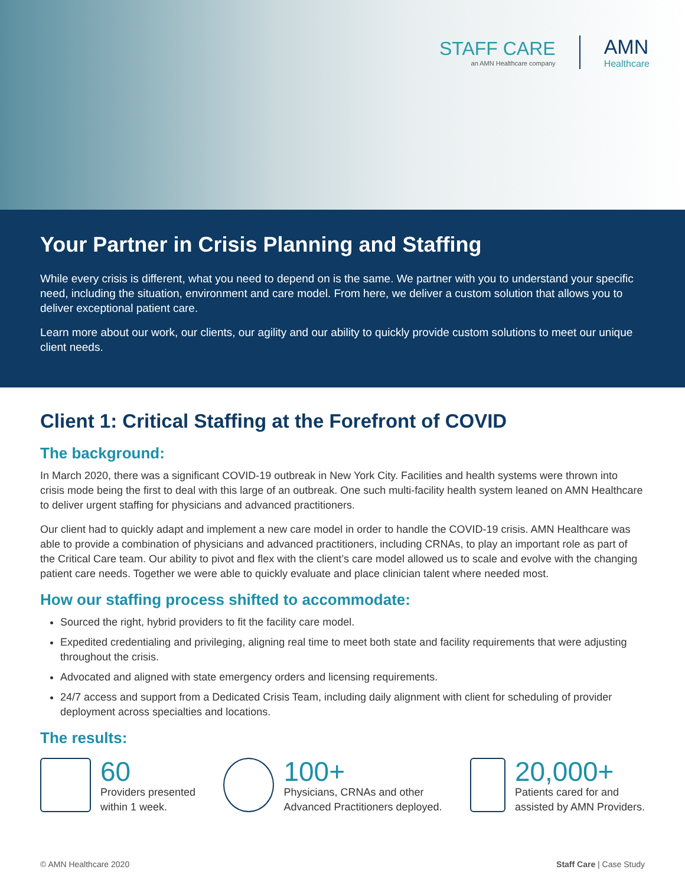STAFF CARE
an AMN Healthcare company
AMN
Healthcare
Your Partner in Crisis Planning and Staffing
While every crisis is different, what you need to depend on is the same. We partner with you to understand your specific need, including the situation, environment and care model. From here, we deliver a custom solution that allows you to deliver exceptional patient care.
Learn more about our work, our clients, our agility and our ability to quickly provide custom solutions to meet our unique client needs.
Client 1: Critical Staffing at the Forefront of COVID
The background:
In March 2020, there was a significant COVID-19 outbreak in New York City. Facilities and health systems were thrown into crisis mode being the first to deal with this large of an outbreak. One such multi-facility health system leaned on AMN Healthcare to deliver urgent staffing for physicians and advanced practitioners.
Our client had to quickly adapt and implement a new care model in order to handle the COVID-19 crisis. AMN Healthcare was able to provide a combination of physicians and advanced practitioners, including CRNAs, to play an important role as part of the Critical Care team. Our ability to pivot and flex with the client’s care model allowed us to scale and evolve with the changing patient care needs. Together we were able to quickly evaluate and place clinician talent where needed most.
How our staffing process shifted to accommodate:
Sourced the right, hybrid providers to fit the facility care model.
Expedited credentialing and privileging, aligning real time to meet both state and facility requirements that were adjusting throughout the crisis.
Advocated and aligned with state emergency orders and licensing requirements.
24/7 access and support from a Dedicated Crisis Team, including daily alignment with client for scheduling of provider deployment across specialties and locations.
The results:
60
Providers presented
within 1 week.
100+
Physicians, CRNAs and other
Advanced Practitioners deployed.
20,000+
Patients cared for and
assisted by AMN Providers.
© AMN Healthcare 2020 Staff Care | Case Study